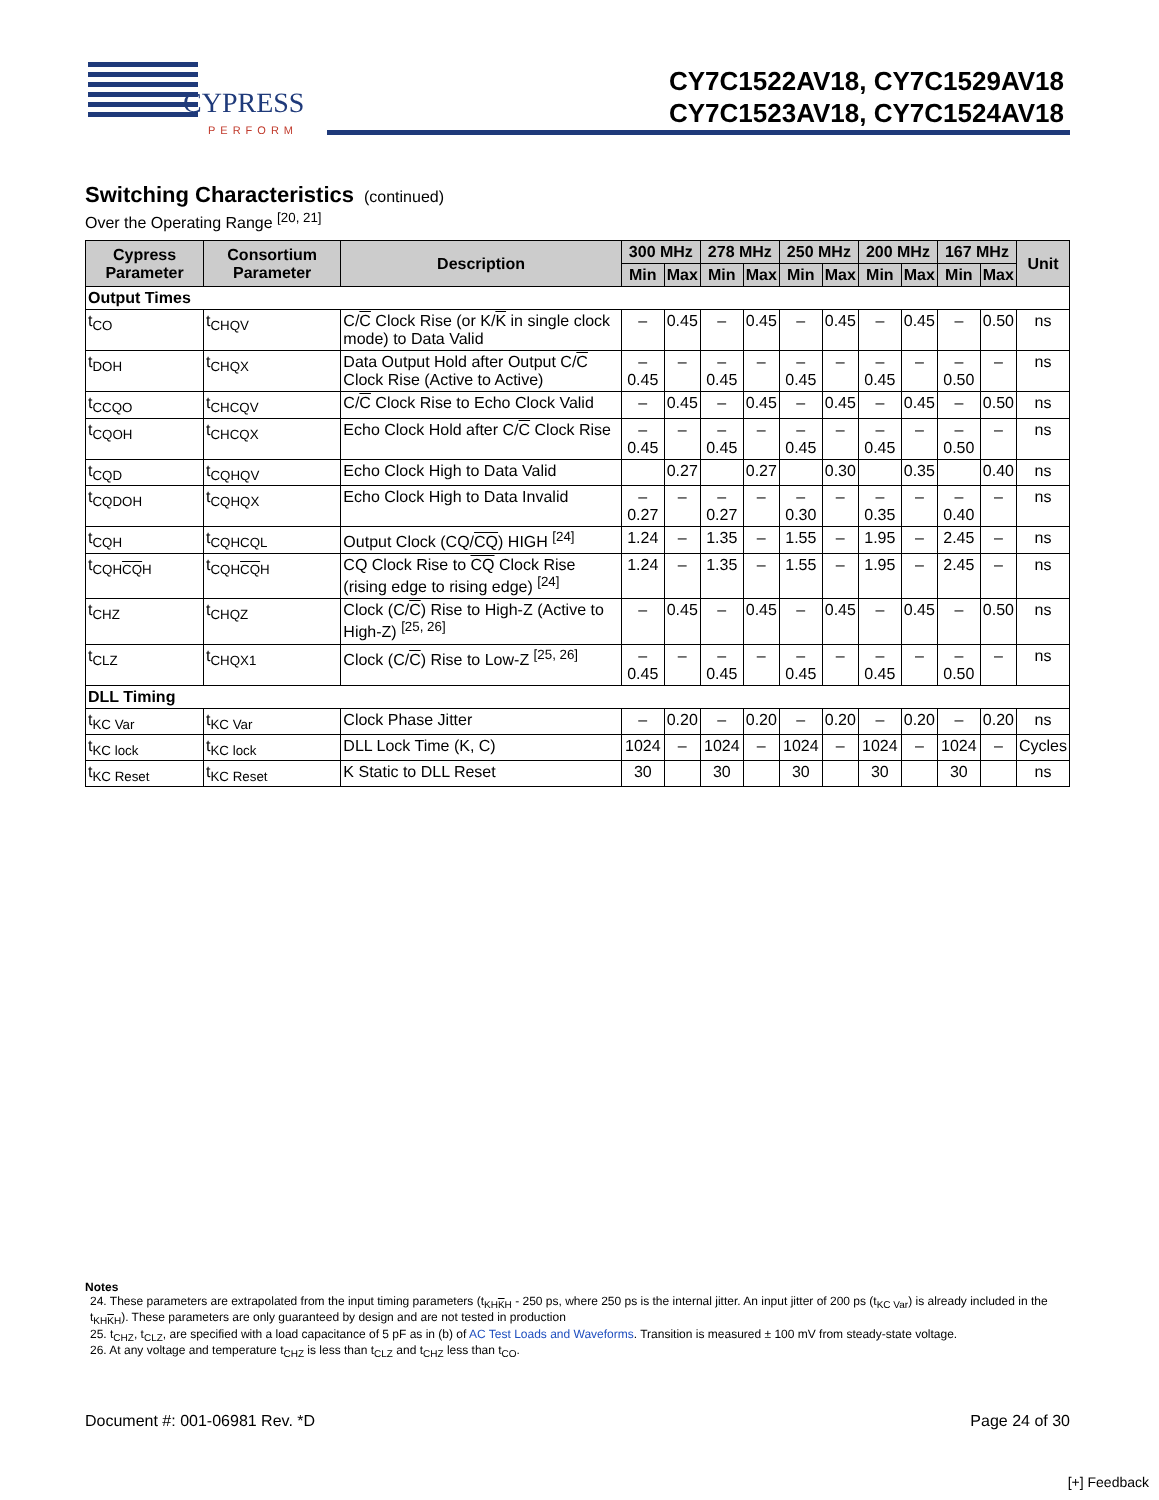CYPRESS
PERFORM
CY7C1522AV18, CY7C1529AV18
CY7C1523AV18, CY7C1524AV18
Switching Characteristics (continued)
Over the Operating Range <sup>[20, 21]</sup>
| Cypress Parameter | Consortium Parameter | Description | 300 MHz | | 278 MHz | | 250 MHz | | 200 MHz | | 167 MHz | | Unit |
| --- | --- | --- | --- | --- | --- | --- | --- | --- | --- | --- | --- | --- | --- |
| | | | Min | Max | Min | Max | Min | Max | Min | Max | Min | Max | |
| Output Times | | | | | | | | | | | | | |
| t<sub>CO</sub> | t<sub>CHQV</sub> | C/ C Clock Rise (or K/ K in single clock mode) to Data Valid | – | 0.45 | – | 0.45 | – | 0.45 | – | 0.45 | – | 0.50 | ns |
| t<sub>DOH</sub> | t<sub>CHQX</sub> | Data Output Hold after Output C/ C Clock Rise (Active to Active) | –0.45 | – | –0.45 | – | –0.45 | – | –0.45 | – | –0.50 | – | ns |
| t<sub>CCQO</sub> | t<sub>CHCQV</sub> | C/ C Clock Rise to Echo Clock Valid | – | 0.45 | – | 0.45 | – | 0.45 | – | 0.45 | – | 0.50 | ns |
| t<sub>CQOH</sub> | t<sub>CHCQX</sub> | Echo Clock Hold after C/ C Clock Rise | –0.45 | – | –0.45 | – | –0.45 | – | –0.45 | – | –0.50 | – | ns |
| t<sub>CQD</sub> | t<sub>CQHQV</sub> | Echo Clock High to Data Valid | | 0.27 | | 0.27 | | 0.30 | | 0.35 | | 0.40 | ns |
| t<sub>CQDOH</sub> | t<sub>CQHQX</sub> | Echo Clock High to Data Invalid | –0.27 | – | –0.27 | – | –0.30 | – | –0.35 | – | –0.40 | – | ns |
| t<sub>CQH</sub> | t<sub>CQHCQL</sub> | Output Clock (CQ/ CQ ) HIGH <sup>[24]</sup> | 1.24 | – | 1.35 | – | 1.55 | – | 1.95 | – | 2.45 | – | ns |
| t<sub>CQHCQH</sub> | t<sub>CQHCQH</sub> | CQ Clock Rise to CQ Clock Rise (rising edge to rising edge) <sup>[24]</sup> | 1.24 | – | 1.35 | – | 1.55 | – | 1.95 | – | 2.45 | – | ns |
| t<sub>CHZ</sub> | t<sub>CHQZ</sub> | Clock (C/ C ) Rise to High-Z (Active to High-Z) <sup>[25, 26]</sup> | – | 0.45 | – | 0.45 | – | 0.45 | – | 0.45 | – | 0.50 | ns |
| t<sub>CLZ</sub> | t<sub>CHQX1</sub> | Clock (C/ C ) Rise to Low-Z <sup>[25, 26]</sup> | –0.45 | – | –0.45 | – | –0.45 | – | –0.45 | – | –0.50 | – | ns |
| DLL Timing | | | | | | | | | | | | | |
| t<sub>KC Var</sub> | t<sub>KC Var</sub> | Clock Phase Jitter | – | 0.20 | – | 0.20 | – | 0.20 | – | 0.20 | – | 0.20 | ns |
| t<sub>KC lock</sub> | t<sub>KC lock</sub> | DLL Lock Time (K, C) | 1024 | – | 1024 | – | 1024 | – | 1024 | – | 1024 | – | Cycles |
| t<sub>KC Reset</sub> | t<sub>KC Reset</sub> | K Static to DLL Reset | 30 | | 30 | | 30 | | 30 | | 30 | | ns |
Notes
24. These parameters are extrapolated from the input timing parameters (t<sub>KHKH</sub> - 250 ps, where 250 ps is the internal jitter. An input jitter of 200 ps (t<sub>KC Var</sub>) is already included in the t<sub>KHKH</sub>). These parameters are only guaranteed by design and are not tested in production
25. t<sub>CHZ</sub>, t<sub>CLZ</sub>, are specified with a load capacitance of 5 pF as in (b) of AC Test Loads and Waveforms. Transition is measured ± 100 mV from steady-state voltage.
26. At any voltage and temperature t<sub>CHZ</sub> is less than t<sub>CLZ</sub> and t<sub>CHZ</sub> less than t<sub>CO</sub>.
Document #: 001-06981 Rev. *D Page 24 of 30
[+] Feedback